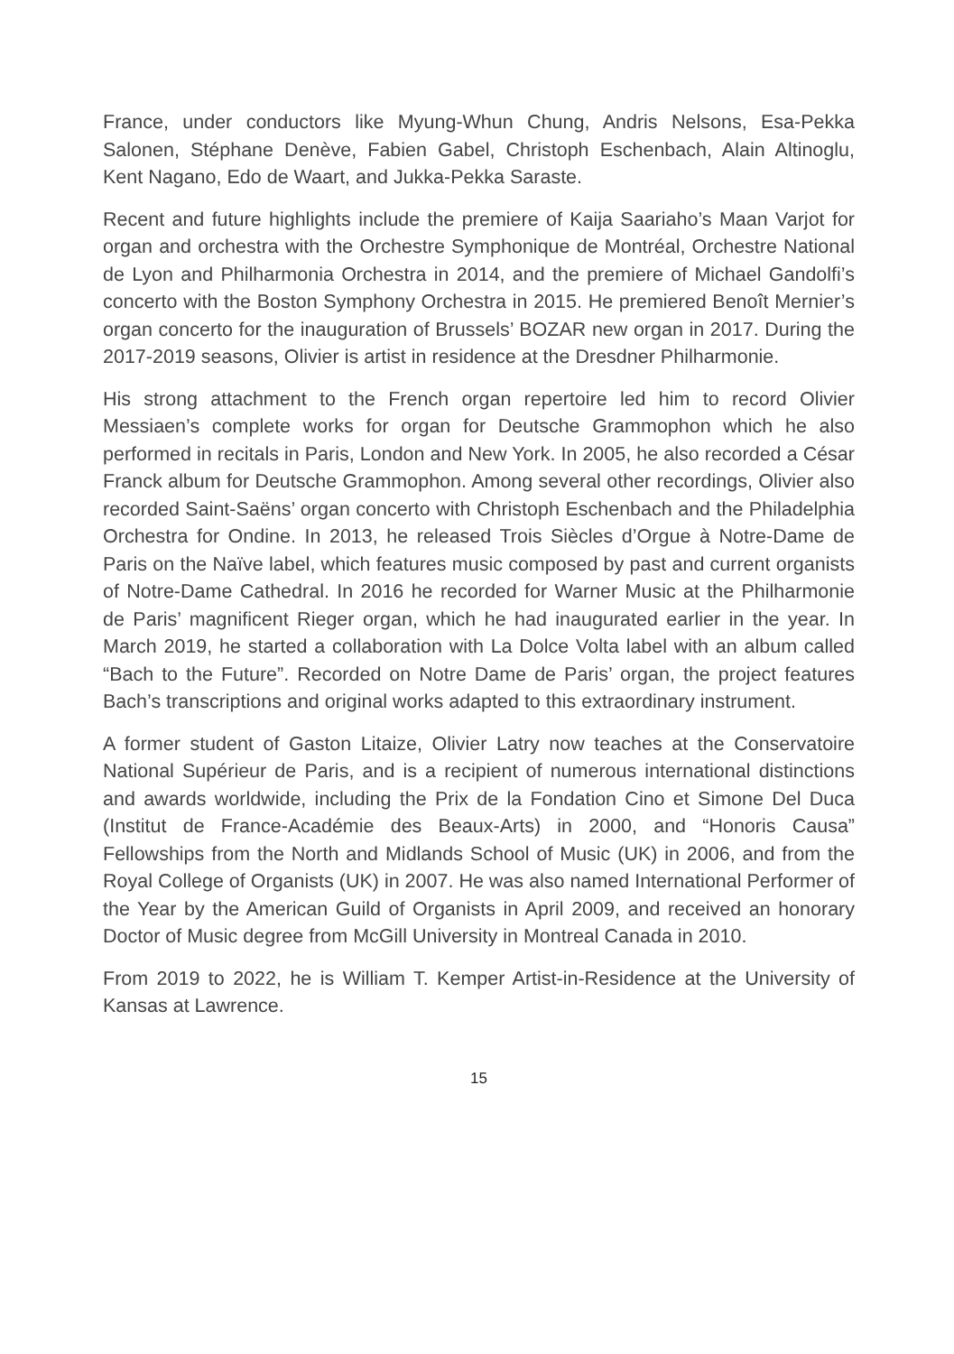France, under conductors like Myung-Whun Chung, Andris Nelsons, Esa-Pekka Salonen, Stéphane Denève, Fabien Gabel, Christoph Eschenbach, Alain Altino­glu, Kent Nagano, Edo de Waart, and Jukka-Pekka Saraste.
Recent and future highlights include the premiere of Kaija Saariaho’s Maan Varjot for organ and orchestra with the Orchestre Symphonique de Montréal, Orchestre National de Lyon and Philharmonia Orchestra in 2014, and the premiere of Mi­chael Gandolfi’s concerto with the Boston Symphony Orchestra in 2015. He pre­miered Benoît Mernier’s organ concerto for the inauguration of Brussels’ BOZAR new organ in 2017. During the 2017-2019 seasons, Olivier is artist in residence at the Dresdner Philharmonie.
His strong attachment to the French organ repertoire led him to record Olivier Messiaen’s complete works for organ for Deutsche Grammophon which he also performed in recitals in Paris, London and New York. In 2005, he also recorded a César Franck album for Deutsche Grammophon. Among several other record­ings, Olivier also recorded Saint-Saëns’ organ concerto with Christoph Eschen­bach and the Philadelphia Orchestra for Ondine. In 2013, he released Trois Siè­cles d’Orgue à Notre-Dame de Paris on the Naïve label, which features music composed by past and current organists of Notre-Dame Cathedral. In 2016 he recorded for Warner Music at the Philharmonie de Paris’ magnificent Rieger or­gan, which he had inaugurated earlier in the year. In March 2019, he started a collaboration with La Dolce Volta label with an album called “Bach to the Future”. Recorded on Notre Dame de Paris’ organ, the project features Bach’s transcrip­tions and original works adapted to this extraordinary instrument.
A former student of Gaston Litaize, Olivier Latry now teaches at the Conserv­atoire National Supérieur de Paris, and is a recipient of numerous international distinctions and awards worldwide, including the Prix de la Fondation Cino et Simone Del Duca (Institut de France-Académie des Beaux-Arts) in 2000, and “Honoris Causa” Fellowships from the North and Midlands School of Music (UK) in 2006, and from the Royal College of Organists (UK) in 2007. He was also named International Performer of the Year by the American Guild of Organists in April 2009, and received an honorary Doctor of Music degree from McGill Uni­versity in Montreal Canada in 2010.
From 2019 to 2022, he is William T. Kemper Artist-in-Residence at the University of Kansas at Lawrence.
15